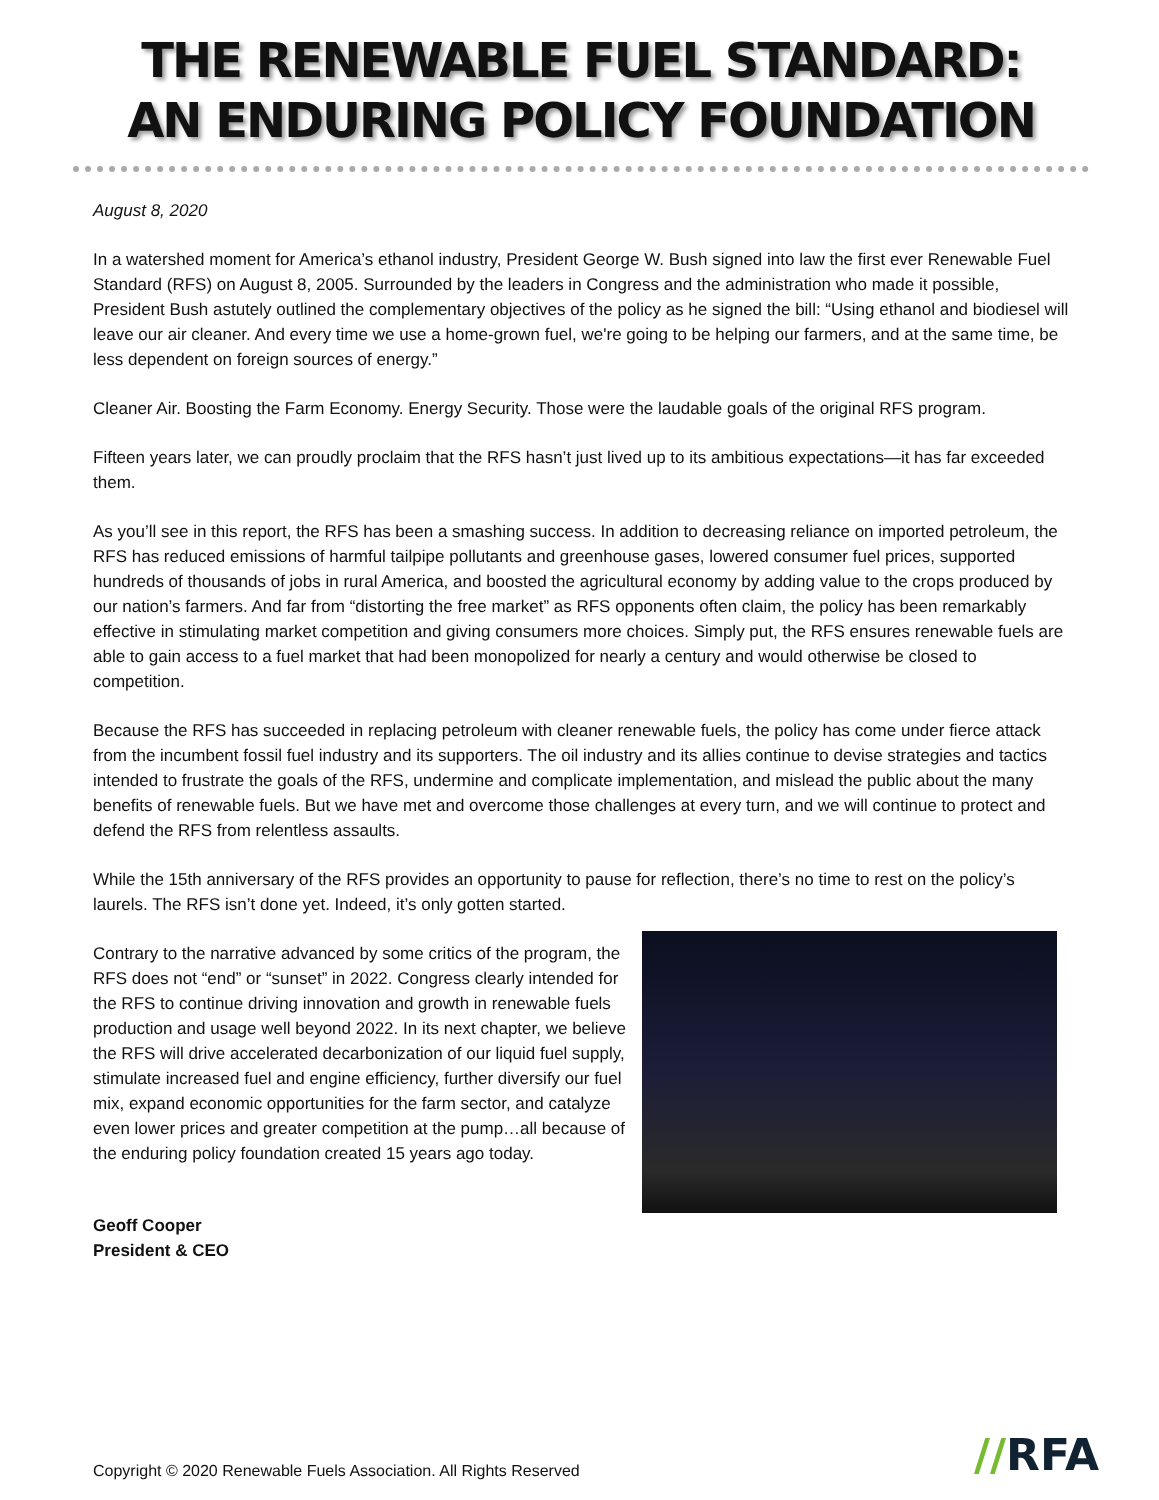THE RENEWABLE FUEL STANDARD:
AN ENDURING POLICY FOUNDATION
August 8, 2020
In a watershed moment for America’s ethanol industry, President George W. Bush signed into law the first ever Renewable Fuel Standard (RFS) on August 8, 2005. Surrounded by the leaders in Congress and the administration who made it possible, President Bush astutely outlined the complementary objectives of the policy as he signed the bill: “Using ethanol and biodiesel will leave our air cleaner. And every time we use a home-grown fuel, we're going to be helping our farmers, and at the same time, be less dependent on foreign sources of energy.”
Cleaner Air. Boosting the Farm Economy. Energy Security. Those were the laudable goals of the original RFS program.
Fifteen years later, we can proudly proclaim that the RFS hasn’t just lived up to its ambitious expectations—it has far exceeded them.
As you’ll see in this report, the RFS has been a smashing success. In addition to decreasing reliance on imported petroleum, the RFS has reduced emissions of harmful tailpipe pollutants and greenhouse gases, lowered consumer fuel prices, supported hundreds of thousands of jobs in rural America, and boosted the agricultural economy by adding value to the crops produced by our nation’s farmers. And far from “distorting the free market” as RFS opponents often claim, the policy has been remarkably effective in stimulating market competition and giving consumers more choices. Simply put, the RFS ensures renewable fuels are able to gain access to a fuel market that had been monopolized for nearly a century and would otherwise be closed to competition.
Because the RFS has succeeded in replacing petroleum with cleaner renewable fuels, the policy has come under fierce attack from the incumbent fossil fuel industry and its supporters. The oil industry and its allies continue to devise strategies and tactics intended to frustrate the goals of the RFS, undermine and complicate implementation, and mislead the public about the many benefits of renewable fuels. But we have met and overcome those challenges at every turn, and we will continue to protect and defend the RFS from relentless assaults.
While the 15th anniversary of the RFS provides an opportunity to pause for reflection, there’s no time to rest on the policy’s laurels. The RFS isn’t done yet. Indeed, it’s only gotten started.
Contrary to the narrative advanced by some critics of the program, the RFS does not “end” or “sunset” in 2022. Congress clearly intended for the RFS to continue driving innovation and growth in renewable fuels production and usage well beyond 2022. In its next chapter, we believe the RFS will drive accelerated decarbonization of our liquid fuel supply, stimulate increased fuel and engine efficiency, further diversify our fuel mix, expand economic opportunities for the farm sector, and catalyze even lower prices and greater competition at the pump…all because of the enduring policy foundation created 15 years ago today.
Geoff Cooper
President & CEO
Copyright © 2020 Renewable Fuels Association. All Rights Reserved
//RFA